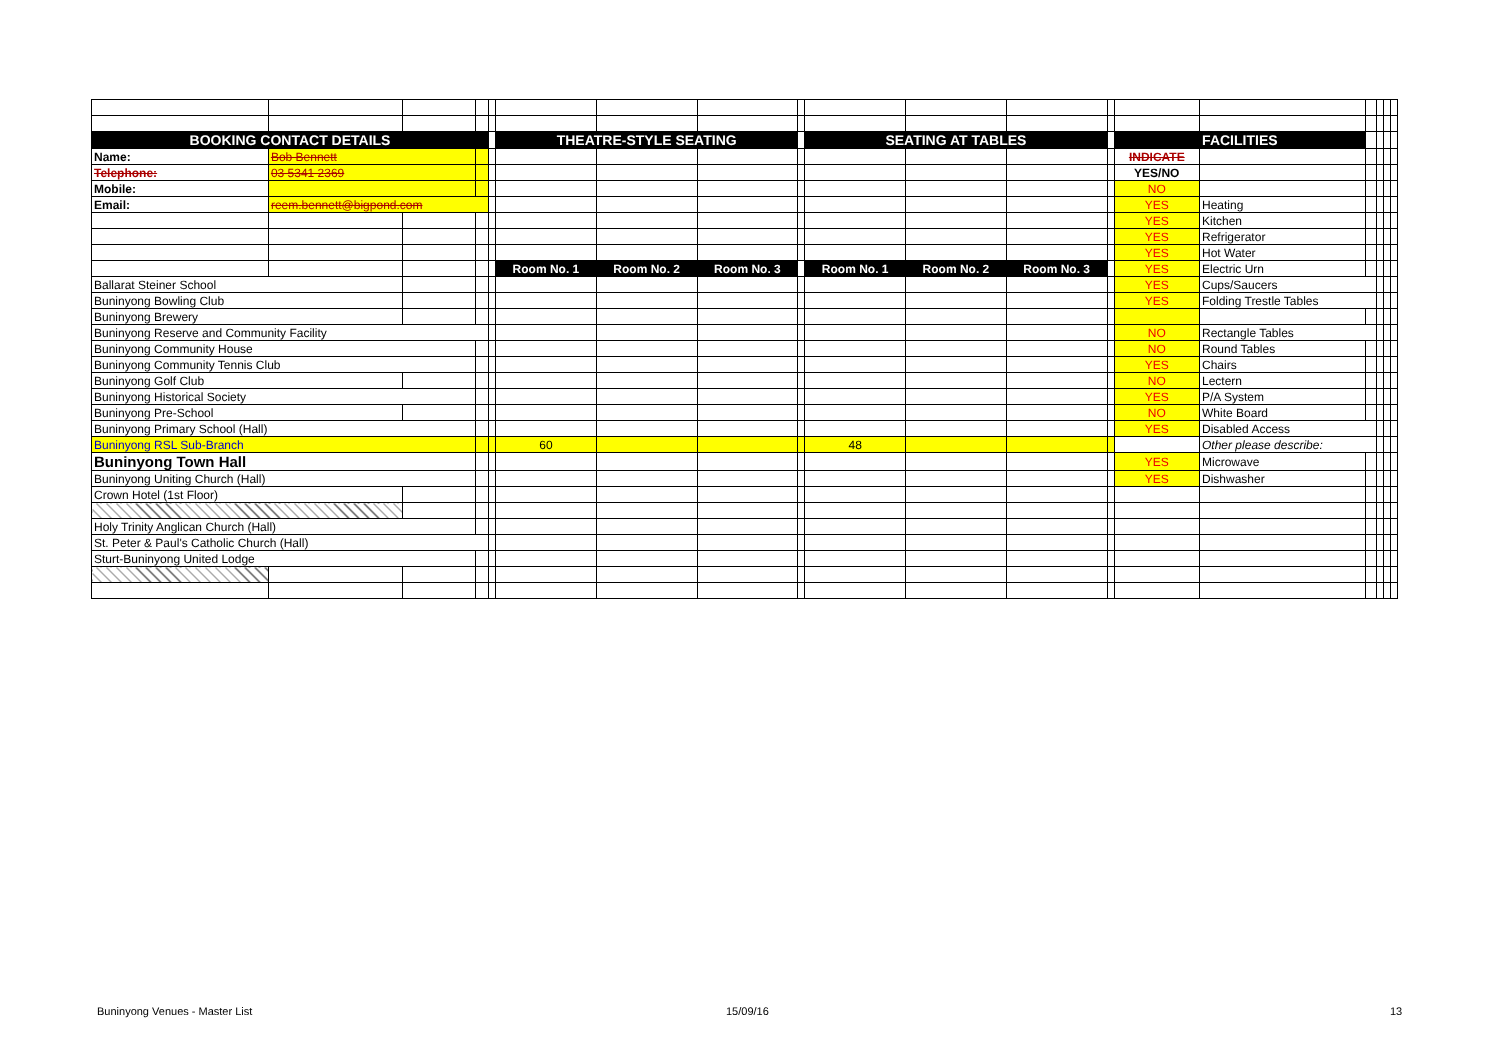| BOOKING CONTACT DETAILS | | | | | THEATRE-STYLE SEATING | | | | SEATING AT TABLES | | | | FACILITIES | | | | | |
| Name: | Bob Bennett | | | | | | | | | | | | INDICATE | | | | | |
| Telephone: | 03 5341 2369 | | | | | | | | | | | | YES/NO | | | | | |
| Mobile: | | | | | | | | | | | | | NO | | | | | |
| Email: | reem.bennett@bigpond.com | | | | | | | | | | | | YES | Heating | | | | |
| | | | | | | | | | | | | | YES | Kitchen | | | | |
| | | | | | | | | | | | | | YES | Refrigerator | | | | |
| | | | | | | | | | | | | | YES | Hot Water | | | | |
| | | | | | Room No. 1 | Room No. 2 | Room No. 3 | | Room No. 1 | Room No. 2 | Room No. 3 | | YES | Electric Urn | | | | |
| Ballarat Steiner School | | | | | | | | | | | | | YES | Cups/Saucers | | | | |
| Buninyong Bowling Club | | | | | | | | | | | | | YES | Folding Trestle Tables | | | | |
| Buninyong Brewery | | | | | | | | | | | | | | | | | | |
| Buninyong Reserve and Community Facility | | | | | | | | | | | | | NO | Rectangle Tables | | | | |
| Buninyong Community House | | | | | | | | | | | | | NO | Round Tables | | | | |
| Buninyong Community Tennis Club | | | | | | | | | | | | | YES | Chairs | | | | |
| Buninyong Golf Club | | | | | | | | | | | | | NO | Lectern | | | | |
| Buninyong Historical Society | | | | | | | | | | | | | YES | P/A System | | | | |
| Buninyong Pre-School | | | | | | | | | | | | | NO | White Board | | | | |
| Buninyong Primary School (Hall) | | | | | | | | | | | | | YES | Disabled Access | | | | |
| Buninyong RSL Sub-Branch | | | | | 60 | | | | 48 | | | | | Other please describe: | | | | |
| Buninyong Town Hall | | | | | | | | | | | | | YES | Microwave | | | | |
| Buninyong Uniting Church (Hall) | | | | | | | | | | | | | YES | Dishwasher | | | | |
| Crown Hotel (1st Floor) | | | | | | | | | | | | | | | | | | |
| Holy Trinity Anglican Church (Hall) | | | | | | | | | | | | | | | | | | |
| St. Peter & Paul's Catholic Church (Hall) | | | | | | | | | | | | | | | | | | |
| Sturt-Buninyong United Lodge | | | | | | | | | | | | | | | | | | |
Buninyong Venues - Master List 15/09/16 13